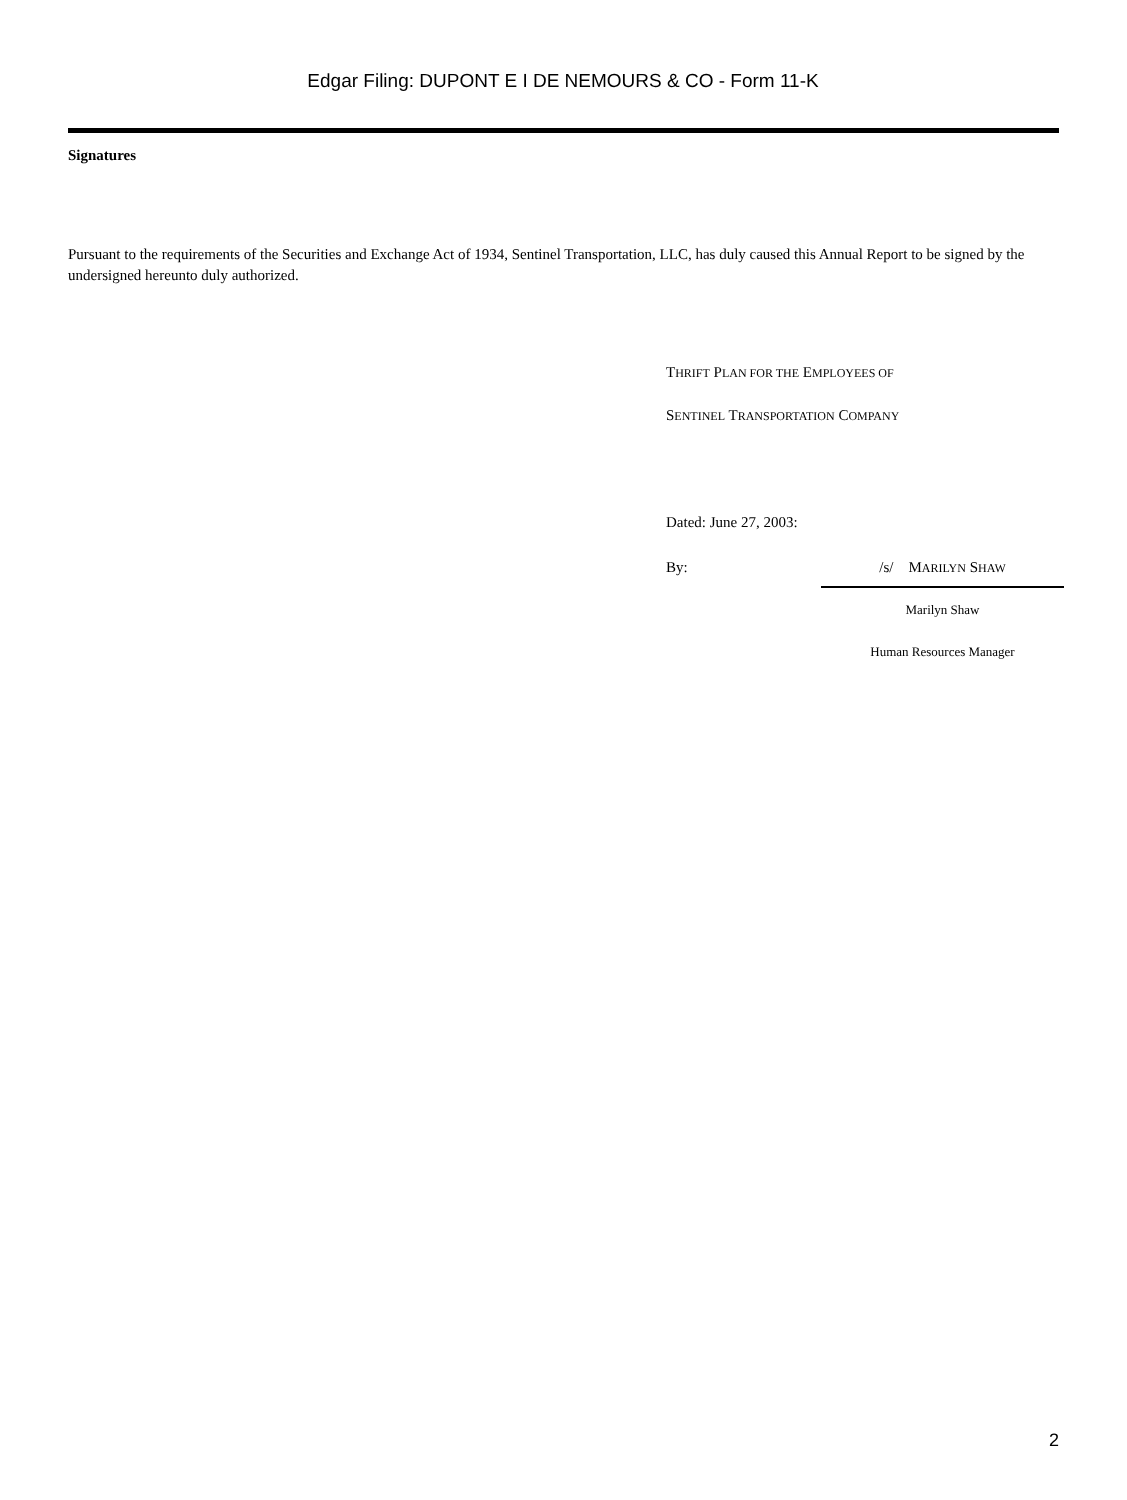Edgar Filing: DUPONT E I DE NEMOURS & CO - Form 11-K
Signatures
Pursuant to the requirements of the Securities and Exchange Act of 1934, Sentinel Transportation, LLC, has duly caused this Annual Report to be signed by the undersigned hereunto duly authorized.
THRIFT PLAN FOR THE EMPLOYEES OF
SENTINEL TRANSPORTATION COMPANY
Dated: June 27, 2003:
By: /s/ MARILYN SHAW
Marilyn Shaw
Human Resources Manager
2